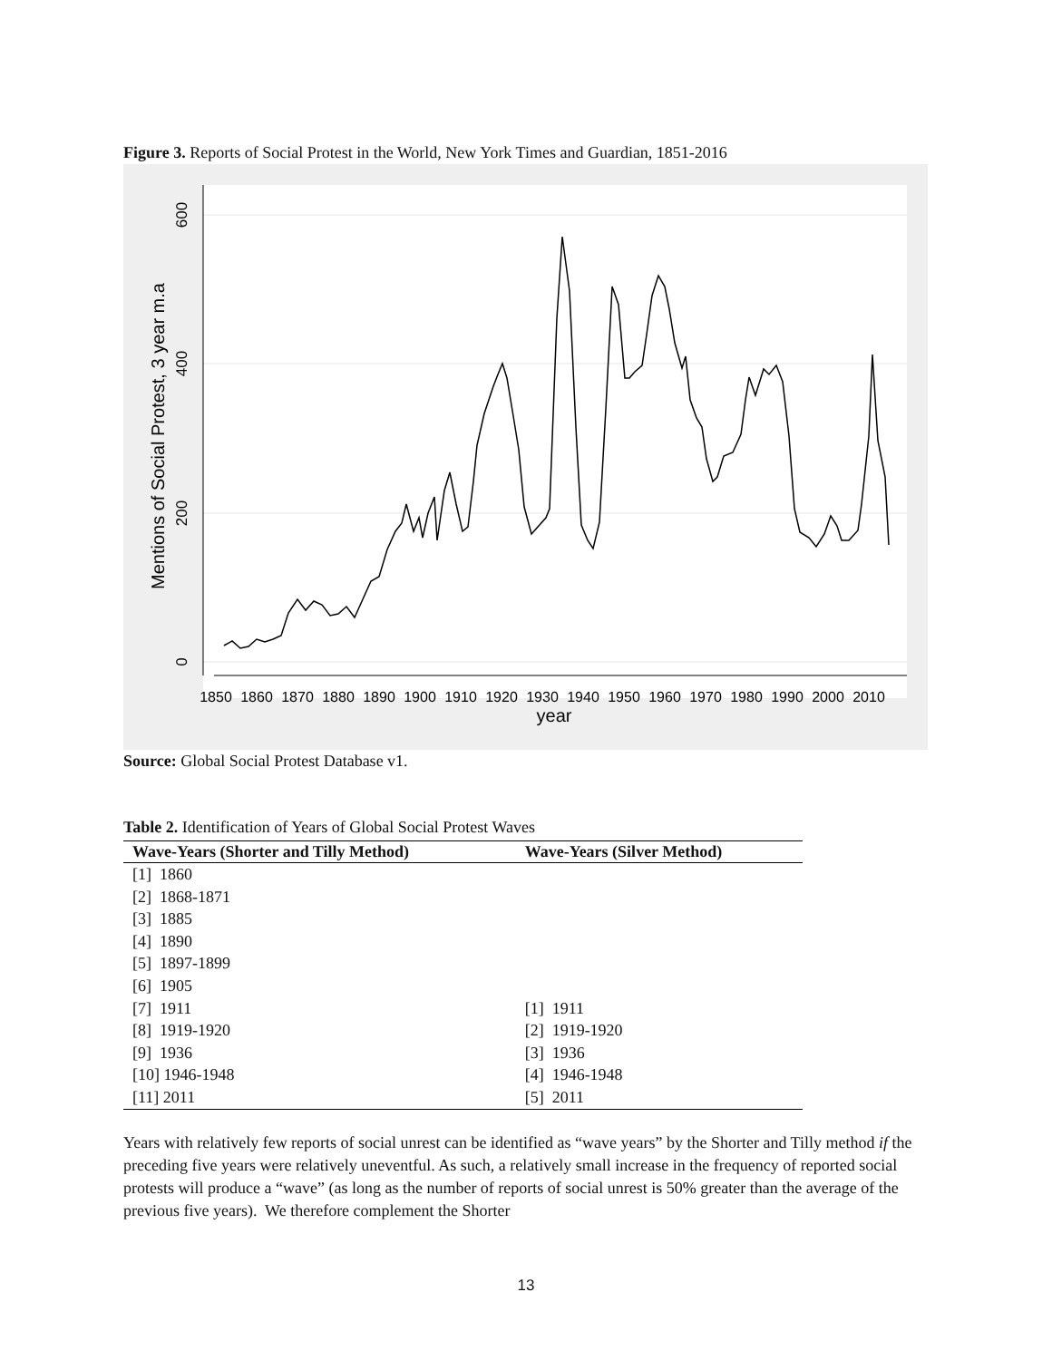Figure 3. Reports of Social Protest in the World, New York Times and Guardian, 1851-2016
0
200
400
600
Mentions of Social Protest, 3 year m.a
1850
1860
1870
1880
1890
1900
1910
1920
1930
1940
1950
1960
1970
1980
1990
2000
2010
year
Source: Global Social Protest Database v1.
Table 2. Identification of Years of Global Social Protest Waves
| Wave-Years (Shorter and Tilly Method) | Wave-Years (Silver Method) |
| --- | --- |
| [1] 1860 | |
| [2] 1868-1871 | |
| [3] 1885 | |
| [4] 1890 | |
| [5] 1897-1899 | |
| [6] 1905 | |
| [7] 1911 | [1] 1911 |
| [8] 1919-1920 | [2] 1919-1920 |
| [9] 1936 | [3] 1936 |
| [10] 1946-1948 | [4] 1946-1948 |
| [11] 2011 | [5] 2011 |
Years with relatively few reports of social unrest can be identified as “wave years” by the Shorter and Tilly method if the preceding five years were relatively uneventful. As such, a relatively small increase in the frequency of reported social protests will produce a “wave” (as long as the number of reports of social unrest is 50% greater than the average of the previous five years). We therefore complement the Shorter
13